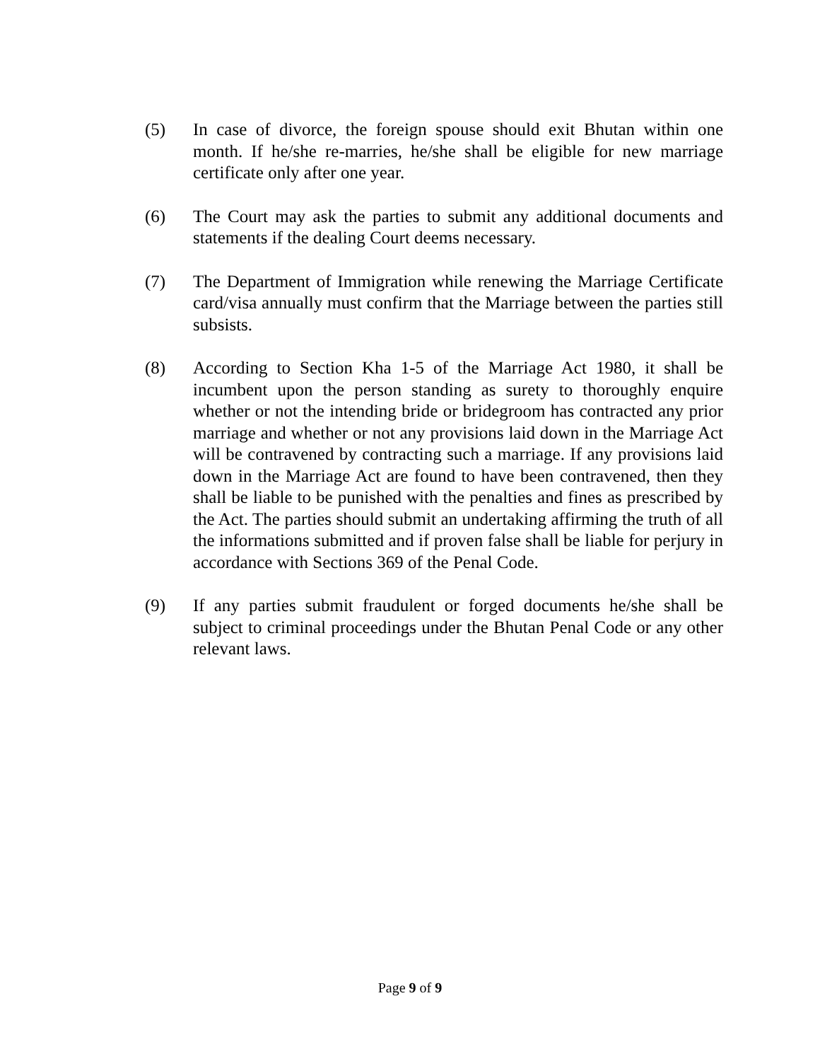(5) In case of divorce, the foreign spouse should exit Bhutan within one month. If he/she re-marries, he/she shall be eligible for new marriage certificate only after one year.
(6) The Court may ask the parties to submit any additional documents and statements if the dealing Court deems necessary.
(7) The Department of Immigration while renewing the Marriage Certificate card/visa annually must confirm that the Marriage between the parties still subsists.
(8) According to Section Kha 1-5 of the Marriage Act 1980, it shall be incumbent upon the person standing as surety to thoroughly enquire whether or not the intending bride or bridegroom has contracted any prior marriage and whether or not any provisions laid down in the Marriage Act will be contravened by contracting such a marriage. If any provisions laid down in the Marriage Act are found to have been contravened, then they shall be liable to be punished with the penalties and fines as prescribed by the Act. The parties should submit an undertaking affirming the truth of all the informations submitted and if proven false shall be liable for perjury in accordance with Sections 369 of the Penal Code.
(9) If any parties submit fraudulent or forged documents he/she shall be subject to criminal proceedings under the Bhutan Penal Code or any other relevant laws.
Page 9 of 9